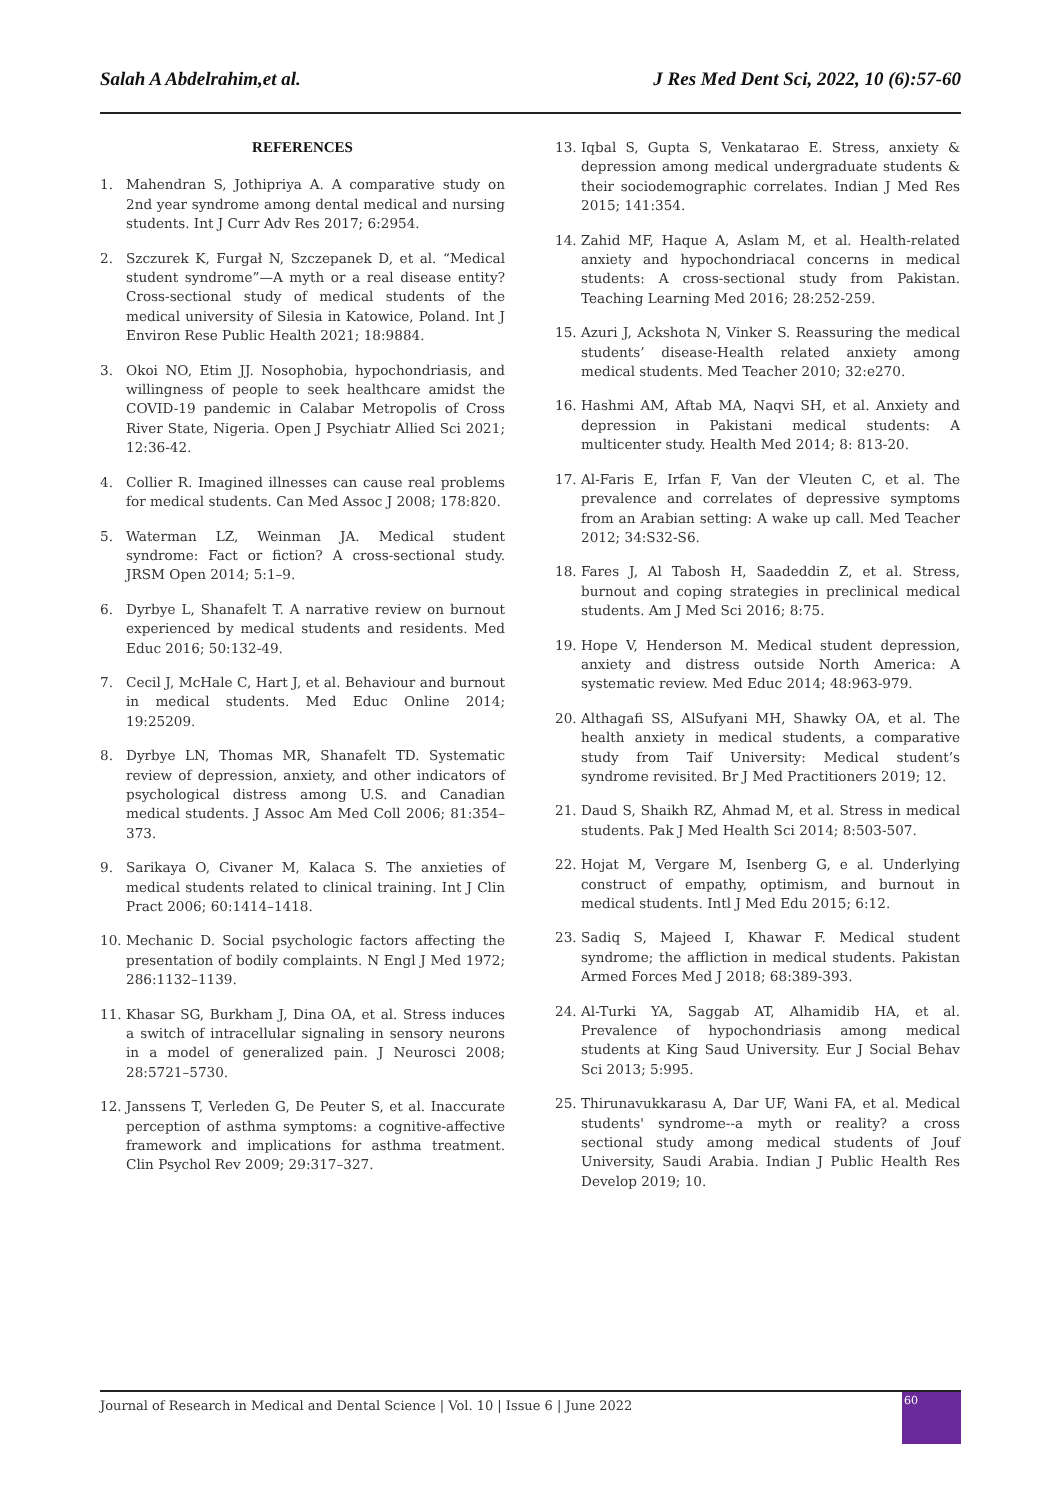Salah A Abdelrahim,et al. J Res Med Dent Sci, 2022, 10 (6):57-60
REFERENCES
1. Mahendran S, Jothipriya A. A comparative study on 2nd year syndrome among dental medical and nursing students. Int J Curr Adv Res 2017; 6:2954.
2. Szczurek K, Furgał N, Szczepanek D, et al. “Medical student syndrome”—A myth or a real disease entity? Cross-sectional study of medical students of the medical university of Silesia in Katowice, Poland. Int J Environ Rese Public Health 2021; 18:9884.
3. Okoi NO, Etim JJ. Nosophobia, hypochondriasis, and willingness of people to seek healthcare amidst the COVID-19 pandemic in Calabar Metropolis of Cross River State, Nigeria. Open J Psychiatr Allied Sci 2021; 12:36-42.
4. Collier R. Imagined illnesses can cause real problems for medical students. Can Med Assoc J 2008; 178:820.
5. Waterman LZ, Weinman JA. Medical student syndrome: Fact or fiction? A cross-sectional study. JRSM Open 2014; 5:1–9.
6. Dyrbye L, Shanafelt T. A narrative review on burnout experienced by medical students and residents. Med Educ 2016; 50:132-49.
7. Cecil J, McHale C, Hart J, et al. Behaviour and burnout in medical students. Med Educ Online 2014; 19:25209.
8. Dyrbye LN, Thomas MR, Shanafelt TD. Systematic review of depression, anxiety, and other indicators of psychological distress among U.S. and Canadian medical students. J Assoc Am Med Coll 2006; 81:354–373.
9. Sarikaya O, Civaner M, Kalaca S. The anxieties of medical students related to clinical training. Int J Clin Pract 2006; 60:1414–1418.
10. Mechanic D. Social psychologic factors affecting the presentation of bodily complaints. N Engl J Med 1972; 286:1132–1139.
11. Khasar SG, Burkham J, Dina OA, et al. Stress induces a switch of intracellular signaling in sensory neurons in a model of generalized pain. J Neurosci 2008; 28:5721–5730.
12. Janssens T, Verleden G, De Peuter S, et al. Inaccurate perception of asthma symptoms: a cognitive-affective framework and implications for asthma treatment. Clin Psychol Rev 2009; 29:317–327.
13. Iqbal S, Gupta S, Venkatarao E. Stress, anxiety & depression among medical undergraduate students & their sociodemographic correlates. Indian J Med Res 2015; 141:354.
14. Zahid MF, Haque A, Aslam M, et al. Health-related anxiety and hypochondriacal concerns in medical students: A cross-sectional study from Pakistan. Teaching Learning Med 2016; 28:252-259.
15. Azuri J, Ackshota N, Vinker S. Reassuring the medical students’ disease-Health related anxiety among medical students. Med Teacher 2010; 32:e270.
16. Hashmi AM, Aftab MA, Naqvi SH, et al. Anxiety and depression in Pakistani medical students: A multicenter study. Health Med 2014; 8: 813-20.
17. Al-Faris E, Irfan F, Van der Vleuten C, et al. The prevalence and correlates of depressive symptoms from an Arabian setting: A wake up call. Med Teacher 2012; 34:S32-S6.
18. Fares J, Al Tabosh H, Saadeddin Z, et al. Stress, burnout and coping strategies in preclinical medical students. Am J Med Sci 2016; 8:75.
19. Hope V, Henderson M. Medical student depression, anxiety and distress outside North America: A systematic review. Med Educ 2014; 48:963-979.
20. Althagafi SS, AlSufyani MH, Shawky OA, et al. The health anxiety in medical students, a comparative study from Taif University: Medical student’s syndrome revisited. Br J Med Practitioners 2019; 12.
21. Daud S, Shaikh RZ, Ahmad M, et al. Stress in medical students. Pak J Med Health Sci 2014; 8:503-507.
22. Hojat M, Vergare M, Isenberg G, e al. Underlying construct of empathy, optimism, and burnout in medical students. Intl J Med Edu 2015; 6:12.
23. Sadiq S, Majeed I, Khawar F. Medical student syndrome; the affliction in medical students. Pakistan Armed Forces Med J 2018; 68:389-393.
24. Al-Turki YA, Saggab AT, Alhamidib HA, et al. Prevalence of hypochondriasis among medical students at King Saud University. Eur J Social Behav Sci 2013; 5:995.
25. Thirunavukkarasu A, Dar UF, Wani FA, et al. Medical students' syndrome--a myth or reality? a cross sectional study among medical students of Jouf University, Saudi Arabia. Indian J Public Health Res Develop 2019; 10.
Journal of Research in Medical and Dental Science | Vol. 10 | Issue 6 | June 2022
60